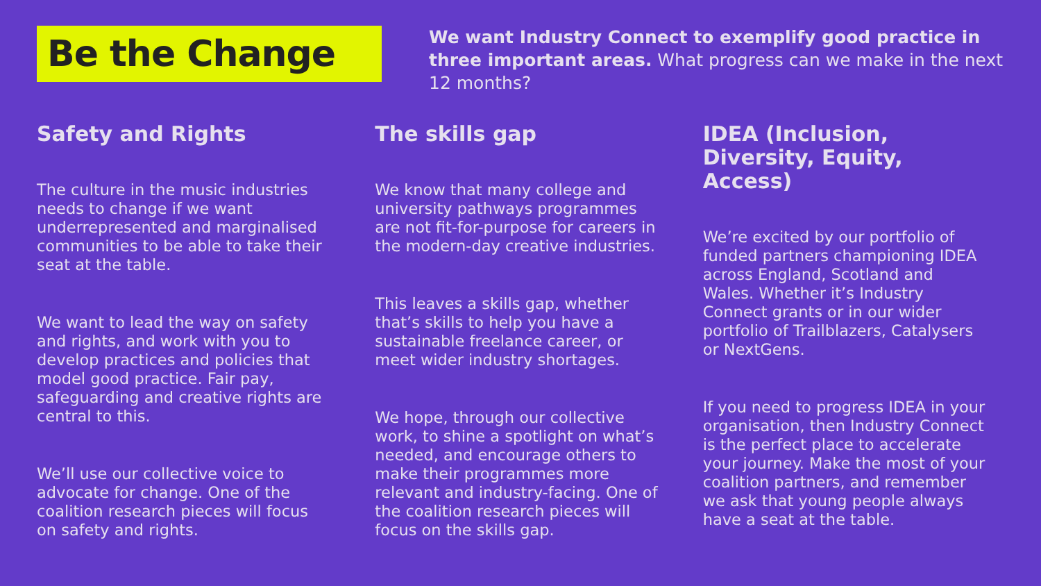Be the Change
We want Industry Connect to exemplify good practice in three important areas. What progress can we make in the next 12 months?
Safety and Rights
The culture in the music industries needs to change if we want underrepresented and marginalised communities to be able to take their seat at the table.
We want to lead the way on safety and rights, and work with you to develop practices and policies that model good practice. Fair pay, safeguarding and creative rights are central to this.
We’ll use our collective voice to advocate for change. One of the coalition research pieces will focus on safety and rights.
The skills gap
We know that many college and university pathways programmes are not fit-for-purpose for careers in the modern-day creative industries.
This leaves a skills gap, whether that’s skills to help you have a sustainable freelance career, or meet wider industry shortages.
We hope, through our collective work, to shine a spotlight on what’s needed, and encourage others to make their programmes more relevant and industry-facing. One of the coalition research pieces will focus on the skills gap.
IDEA (Inclusion, Diversity, Equity, Access)
We’re excited by our portfolio of funded partners championing IDEA across England, Scotland and Wales. Whether it’s Industry Connect grants or in our wider portfolio of Trailblazers, Catalysers or NextGens.
If you need to progress IDEA in your organisation, then Industry Connect is the perfect place to accelerate your journey. Make the most of your coalition partners, and remember we ask that young people always have a seat at the table.